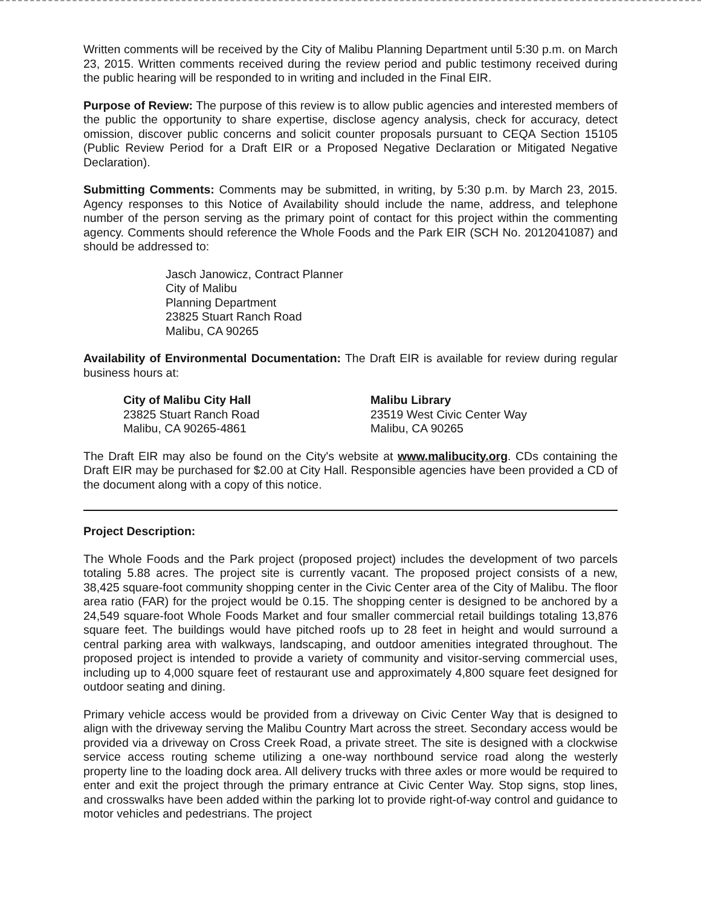Written comments will be received by the City of Malibu Planning Department until 5:30 p.m. on March 23, 2015. Written comments received during the review period and public testimony received during the public hearing will be responded to in writing and included in the Final EIR.
Purpose of Review: The purpose of this review is to allow public agencies and interested members of the public the opportunity to share expertise, disclose agency analysis, check for accuracy, detect omission, discover public concerns and solicit counter proposals pursuant to CEQA Section 15105 (Public Review Period for a Draft EIR or a Proposed Negative Declaration or Mitigated Negative Declaration).
Submitting Comments: Comments may be submitted, in writing, by 5:30 p.m. by March 23, 2015. Agency responses to this Notice of Availability should include the name, address, and telephone number of the person serving as the primary point of contact for this project within the commenting agency. Comments should reference the Whole Foods and the Park EIR (SCH No. 2012041087) and should be addressed to:
Jasch Janowicz, Contract Planner
City of Malibu
Planning Department
23825 Stuart Ranch Road
Malibu, CA 90265
Availability of Environmental Documentation: The Draft EIR is available for review during regular business hours at:
City of Malibu City Hall
23825 Stuart Ranch Road
Malibu, CA 90265-4861
Malibu Library
23519 West Civic Center Way
Malibu, CA 90265
The Draft EIR may also be found on the City's website at www.malibucity.org. CDs containing the Draft EIR may be purchased for $2.00 at City Hall. Responsible agencies have been provided a CD of the document along with a copy of this notice.
Project Description:
The Whole Foods and the Park project (proposed project) includes the development of two parcels totaling 5.88 acres. The project site is currently vacant. The proposed project consists of a new, 38,425 square-foot community shopping center in the Civic Center area of the City of Malibu. The floor area ratio (FAR) for the project would be 0.15. The shopping center is designed to be anchored by a 24,549 square-foot Whole Foods Market and four smaller commercial retail buildings totaling 13,876 square feet. The buildings would have pitched roofs up to 28 feet in height and would surround a central parking area with walkways, landscaping, and outdoor amenities integrated throughout. The proposed project is intended to provide a variety of community and visitor-serving commercial uses, including up to 4,000 square feet of restaurant use and approximately 4,800 square feet designed for outdoor seating and dining.
Primary vehicle access would be provided from a driveway on Civic Center Way that is designed to align with the driveway serving the Malibu Country Mart across the street. Secondary access would be provided via a driveway on Cross Creek Road, a private street. The site is designed with a clockwise service access routing scheme utilizing a one-way northbound service road along the westerly property line to the loading dock area. All delivery trucks with three axles or more would be required to enter and exit the project through the primary entrance at Civic Center Way. Stop signs, stop lines, and crosswalks have been added within the parking lot to provide right-of-way control and guidance to motor vehicles and pedestrians. The project